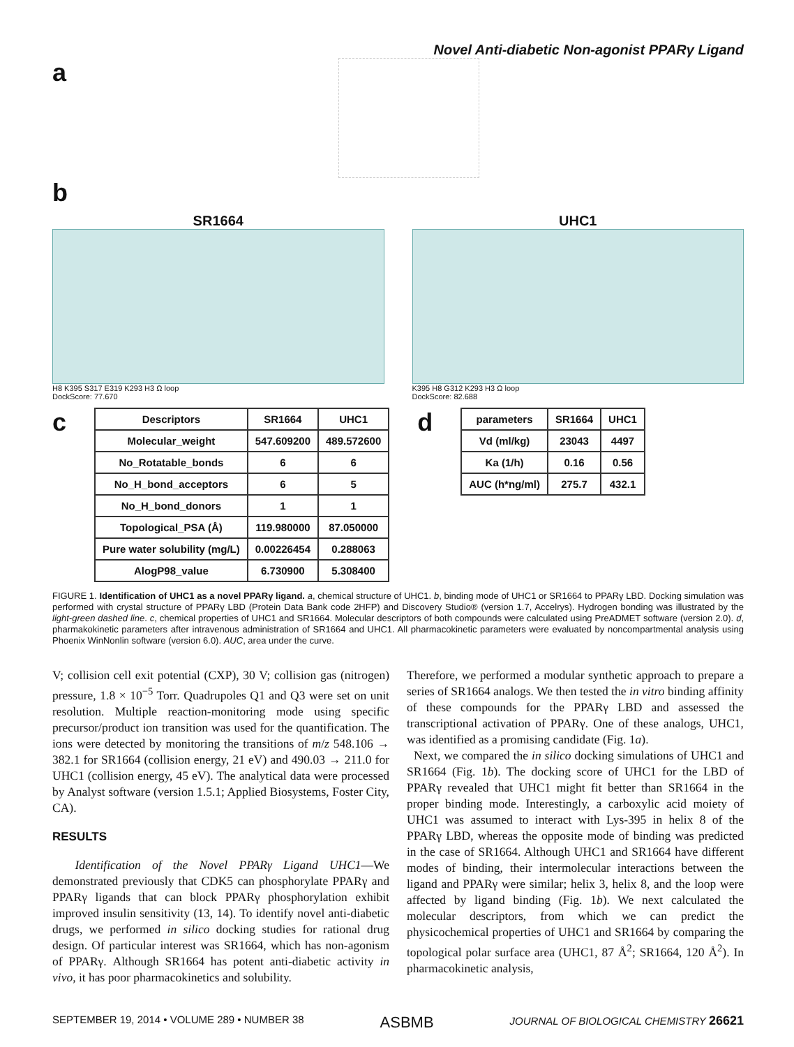Novel Anti-diabetic Non-agonist PPARγ Ligand
a
b
SR1664
H8 K395 S317 E319 K293 H3 Ω loop
DockScore: 77.670
UHC1
K395 H8 G312 K293 H3 Ω loop
DockScore: 82.688
c
| Descriptors | SR1664 | UHC1 |
| --- | --- | --- |
| Molecular_weight | 547.609200 | 489.572600 |
| No_Rotatable_bonds | 6 | 6 |
| No_H_bond_acceptors | 6 | 5 |
| No_H_bond_donors | 1 | 1 |
| Topological_PSA (Å) | 119.980000 | 87.050000 |
| Pure water solubility (mg/L) | 0.00226454 | 0.288063 |
| AlogP98_value | 6.730900 | 5.308400 |
d
| parameters | SR1664 | UHC1 |
| --- | --- | --- |
| Vd (ml/kg) | 23043 | 4497 |
| Ka (1/h) | 0.16 | 0.56 |
| AUC (h*ng/ml) | 275.7 | 432.1 |
FIGURE 1. Identification of UHC1 as a novel PPARγ ligand. a, chemical structure of UHC1. b, binding mode of UHC1 or SR1664 to PPARγ LBD. Docking simulation was performed with crystal structure of PPARγ LBD (Protein Data Bank code 2HFP) and Discovery Studio® (version 1.7, Accelrys). Hydrogen bonding was illustrated by the light-green dashed line. c, chemical properties of UHC1 and SR1664. Molecular descriptors of both compounds were calculated using PreADMET software (version 2.0). d, pharmakokinetic parameters after intravenous administration of SR1664 and UHC1. All pharmacokinetic parameters were evaluated by noncompartmental analysis using Phoenix WinNonlin software (version 6.0). AUC, area under the curve.
V; collision cell exit potential (CXP), 30 V; collision gas (nitrogen) pressure, 1.8 × 10<sup>−5</sup> Torr. Quadrupoles Q1 and Q3 were set on unit resolution. Multiple reaction-monitoring mode using specific precursor/product ion transition was used for the quantification. The ions were detected by monitoring the transitions of m/z 548.106 → 382.1 for SR1664 (collision energy, 21 eV) and 490.03 → 211.0 for UHC1 (collision energy, 45 eV). The analytical data were processed by Analyst software (version 1.5.1; Applied Biosystems, Foster City, CA).
RESULTS
Identification of the Novel PPARγ Ligand UHC1—We demonstrated previously that CDK5 can phosphorylate PPARγ and PPARγ ligands that can block PPARγ phosphorylation exhibit improved insulin sensitivity (13, 14). To identify novel anti-diabetic drugs, we performed in silico docking studies for rational drug design. Of particular interest was SR1664, which has non-agonism of PPARγ. Although SR1664 has potent anti-diabetic activity in vivo, it has poor pharmacokinetics and solubility.
Therefore, we performed a modular synthetic approach to prepare a series of SR1664 analogs. We then tested the in vitro binding affinity of these compounds for the PPARγ LBD and assessed the transcriptional activation of PPARγ. One of these analogs, UHC1, was identified as a promising candidate (Fig. 1a).
Next, we compared the in silico docking simulations of UHC1 and SR1664 (Fig. 1b). The docking score of UHC1 for the LBD of PPARγ revealed that UHC1 might fit better than SR1664 in the proper binding mode. Interestingly, a carboxylic acid moiety of UHC1 was assumed to interact with Lys-395 in helix 8 of the PPARγ LBD, whereas the opposite mode of binding was predicted in the case of SR1664. Although UHC1 and SR1664 have different modes of binding, their intermolecular interactions between the ligand and PPARγ were similar; helix 3, helix 8, and the loop were affected by ligand binding (Fig. 1b). We next calculated the molecular descriptors, from which we can predict the physicochemical properties of UHC1 and SR1664 by comparing the topological polar surface area (UHC1, 87 Å<sup>2</sup>; SR1664, 120 Å<sup>2</sup>). In pharmacokinetic analysis,
SEPTEMBER 19, 2014 • VOLUME 289 • NUMBER 38 ASBMB JOURNAL OF BIOLOGICAL CHEMISTRY 26621